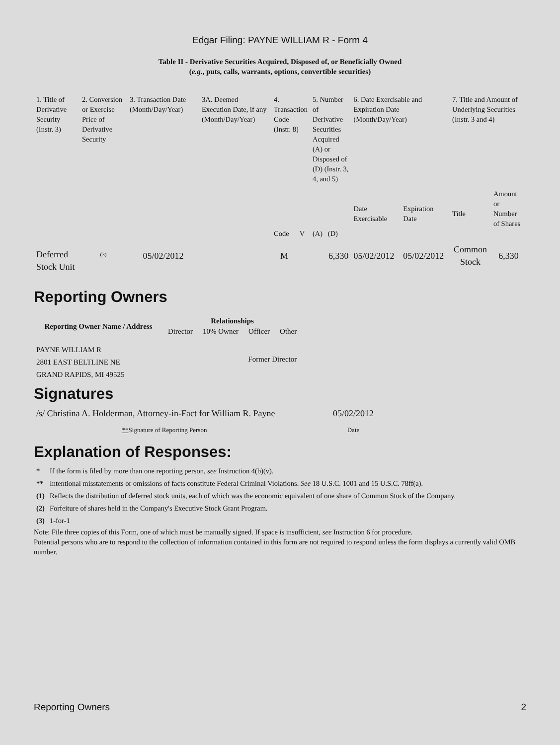Edgar Filing: PAYNE WILLIAM R - Form 4
Table II - Derivative Securities Acquired, Disposed of, or Beneficially Owned
(e.g., puts, calls, warrants, options, convertible securities)
| 1. Title of Derivative Security (Instr. 3) | 2. Conversion or Exercise Price of Derivative Security | 3. Transaction Date (Month/Day/Year) | 3A. Deemed Execution Date, if any (Month/Day/Year) | 4. Transaction Code (Instr. 8) | | 5. Number of Derivative Securities Acquired (A) or Disposed of (D) (Instr. 3, 4, and 5) | | 6. Date Exercisable and Expiration Date (Month/Day/Year) | | 7. Title and Amount of Underlying Securities (Instr. 3 and 4) | |
| | | | | Code | V | (A) | (D) | Date Exercisable | Expiration Date | Title | Amount or Number of Shares |
| Deferred Stock Unit | <sup>(3)</sup> | 05/02/2012 | | M | | | 6,330 | 05/02/2012 | 05/02/2012 | Common Stock | 6,330 |
Reporting Owners
| Reporting Owner Name / Address | Relationships | | | |
| --- | --- | --- | --- | --- |
| | Director | 10% Owner | Officer | Other |
| PAYNE WILLIAM R 2801 EAST BELTLINE NE GRAND RAPIDS, MI 49525 | Former Director | | | |
Signatures
| /s/ Christina A. Holderman, Attorney-in-Fact for William R. Payne | 05/02/2012 |
| ** Signature of Reporting Person | Date |
Explanation of Responses:
| * | If the form is filed by more than one reporting person, see Instruction 4(b)(v). |
| ** | Intentional misstatements or omissions of facts constitute Federal Criminal Violations. See 18 U.S.C. 1001 and 15 U.S.C. 78ff(a). |
| (1) | Reflects the distribution of deferred stock units, each of which was the economic equivalent of one share of Common Stock of the Company. |
| (2) | Forfeiture of shares held in the Company's Executive Stock Grant Program. |
| (3) | 1-for-1 |
Note: File three copies of this Form, one of which must be manually signed. If space is insufficient, see Instruction 6 for procedure.
Potential persons who are to respond to the collection of information contained in this form are not required to respond unless the form displays a currently valid OMB number.
Reporting Owners 2